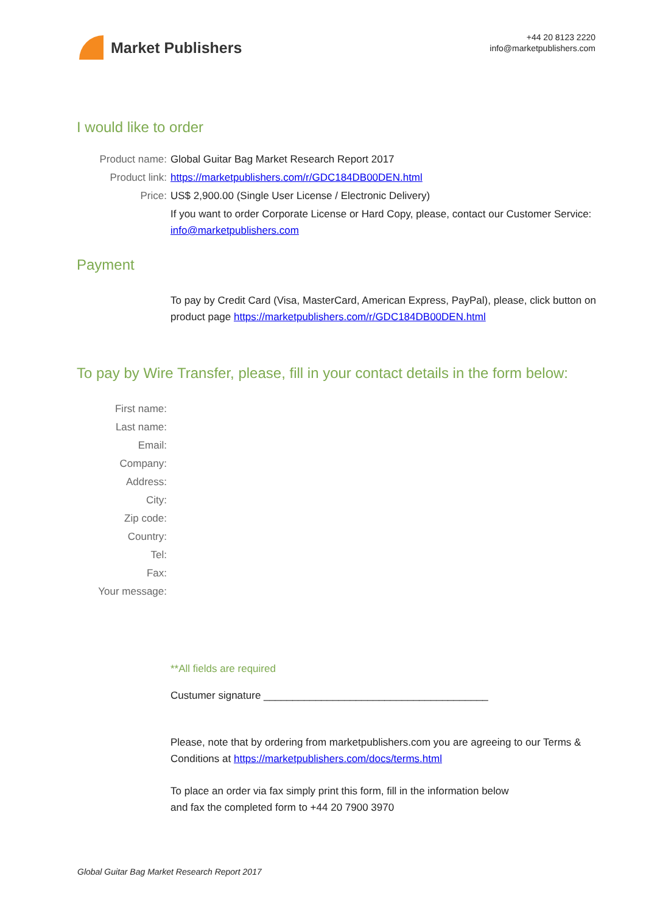Market Publishers
+44 20 8123 2220
info@marketpublishers.com
I would like to order
Product name: Global Guitar Bag Market Research Report 2017
Product link: https://marketpublishers.com/r/GDC184DB00DEN.html
Price: US$ 2,900.00 (Single User License / Electronic Delivery)
If you want to order Corporate License or Hard Copy, please, contact our Customer Service:
info@marketpublishers.com
Payment
To pay by Credit Card (Visa, MasterCard, American Express, PayPal), please, click button on product page https://marketpublishers.com/r/GDC184DB00DEN.html
To pay by Wire Transfer, please, fill in your contact details in the form below:
First name:
Last name:
Email:
Company:
Address:
City:
Zip code:
Country:
Tel:
Fax:
Your message:
**All fields are required
Custumer signature _______________________________________
Please, note that by ordering from marketpublishers.com you are agreeing to our Terms & Conditions at https://marketpublishers.com/docs/terms.html
To place an order via fax simply print this form, fill in the information below
and fax the completed form to +44 20 7900 3970
Global Guitar Bag Market Research Report 2017